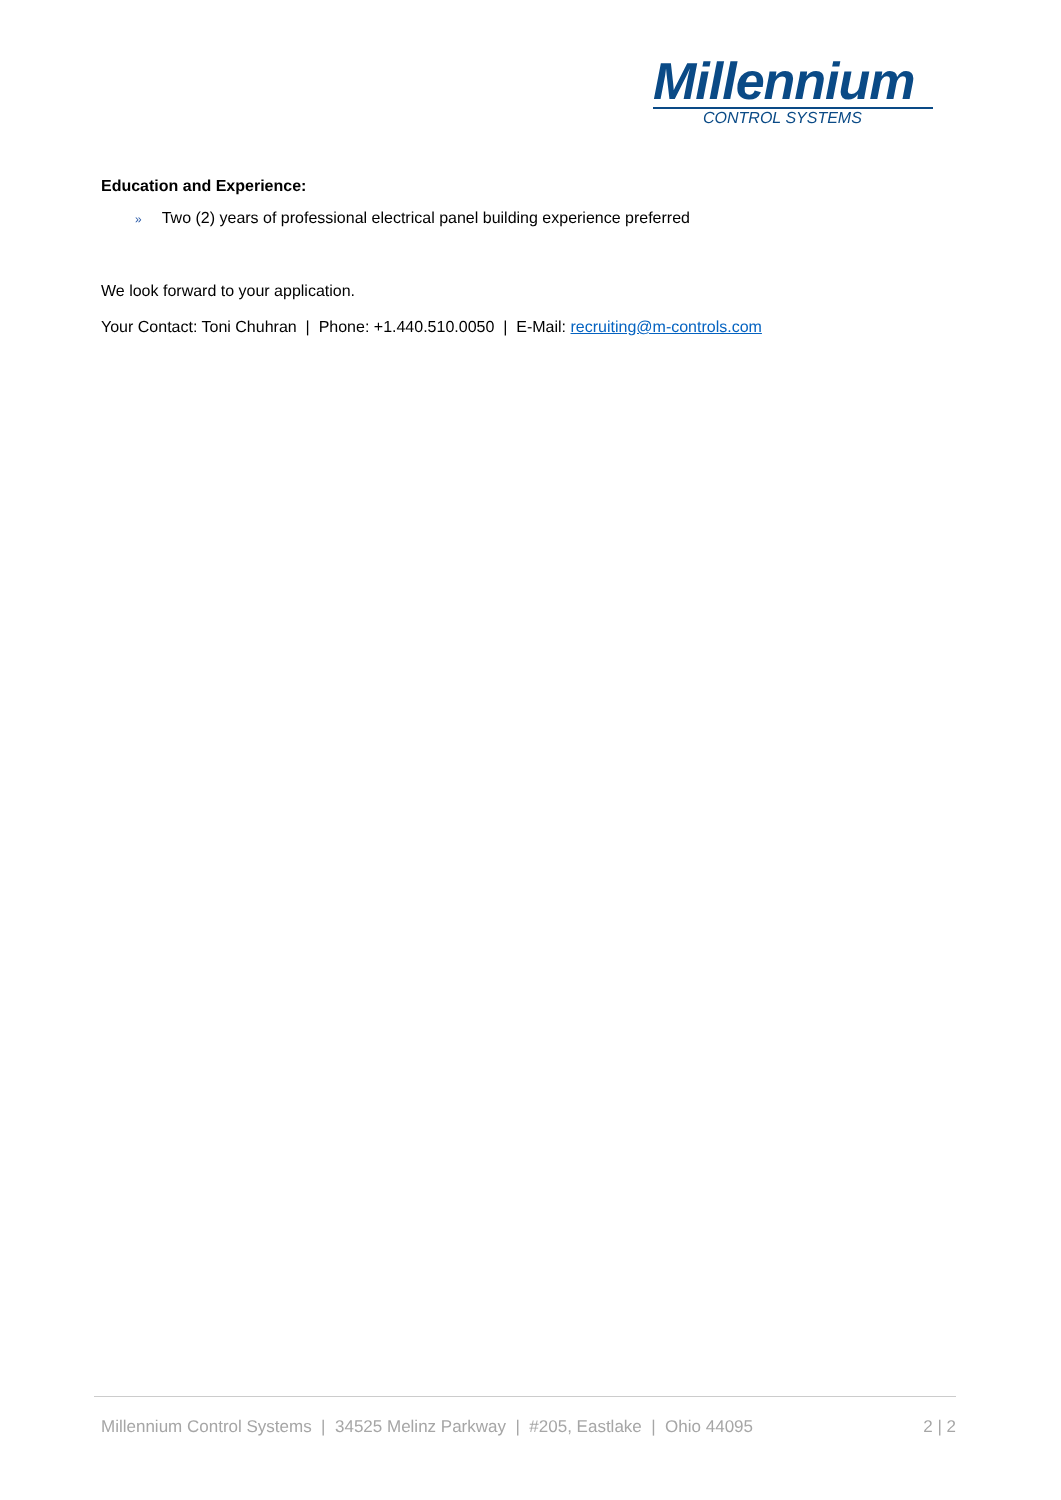Millennium
CONTROL SYSTEMS
Education and Experience:
» Two (2) years of professional electrical panel building experience preferred
We look forward to your application.
Your Contact: Toni Chuhran | Phone: +1.440.510.0050 | E-Mail: recruiting@m-controls.com
Millennium Control Systems | 34525 Melinz Parkway | #205, Eastlake | Ohio 44095 2 | 2